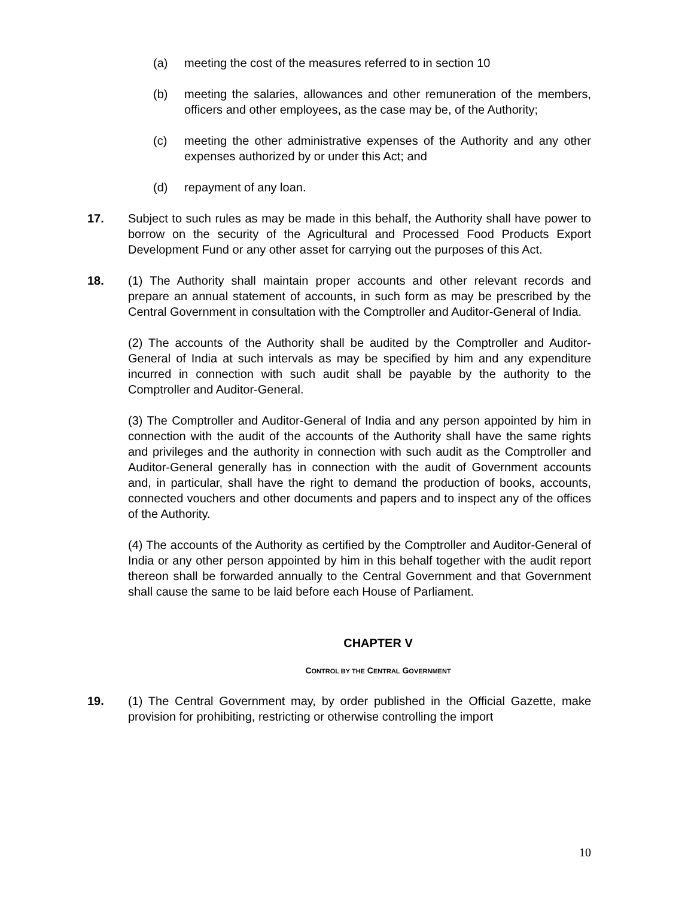(a) meeting the cost of the measures referred to in section 10
(b) meeting the salaries, allowances and other remuneration of the members, officers and other employees, as the case may be, of the Authority;
(c) meeting the other administrative expenses of the Authority and any other expenses authorized by or under this Act; and
(d) repayment of any loan.
17. Subject to such rules as may be made in this behalf, the Authority shall have power to borrow on the security of the Agricultural and Processed Food Products Export Development Fund or any other asset for carrying out the purposes of this Act.
18. (1) The Authority shall maintain proper accounts and other relevant records and prepare an annual statement of accounts, in such form as may be prescribed by the Central Government in consultation with the Comptroller and Auditor-General of India.
(2) The accounts of the Authority shall be audited by the Comptroller and Auditor-General of India at such intervals as may be specified by him and any expenditure incurred in connection with such audit shall be payable by the authority to the Comptroller and Auditor-General.
(3) The Comptroller and Auditor-General of India and any person appointed by him in connection with the audit of the accounts of the Authority shall have the same rights and privileges and the authority in connection with such audit as the Comptroller and Auditor-General generally has in connection with the audit of Government accounts and, in particular, shall have the right to demand the production of books, accounts, connected vouchers and other documents and papers and to inspect any of the offices of the Authority.
(4) The accounts of the Authority as certified by the Comptroller and Auditor-General of India or any other person appointed by him in this behalf together with the audit report thereon shall be forwarded annually to the Central Government and that Government shall cause the same to be laid before each House of Parliament.
CHAPTER V
CONTROL BY THE CENTRAL GOVERNMENT
19. (1) The Central Government may, by order published in the Official Gazette, make provision for prohibiting, restricting or otherwise controlling the import
10